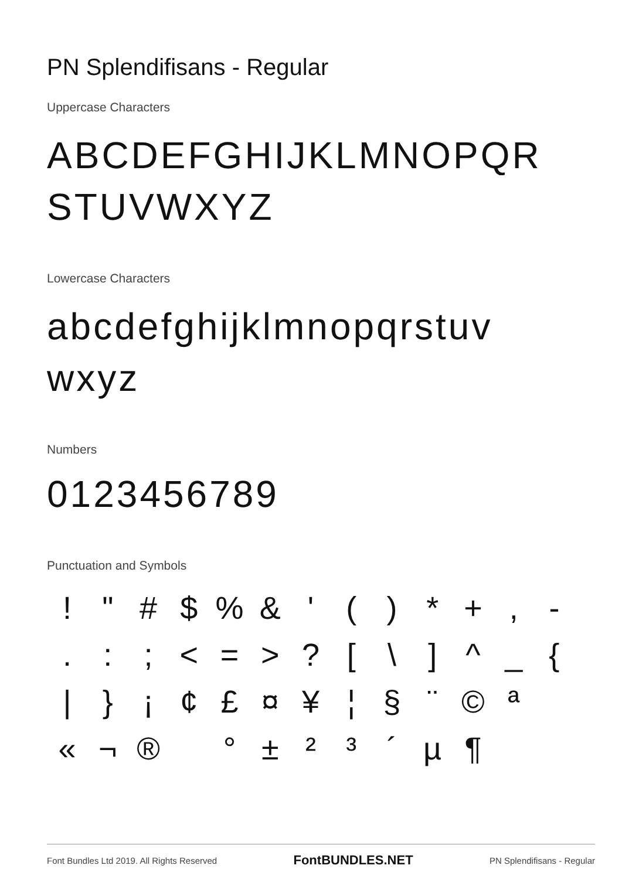PN Splendifisans - Regular
Uppercase Characters
ABCDEFGHIJKLMNOPQR
STUVWXYZ
Lowercase Characters
abcdefghijklmnopqrstuv
wxyz
Numbers
0123456789
Punctuation and Symbols
! " # $ % & ' ( ) * + , - . : ; < = > ? [ \ ] ^ _ { | } ¡ ¢ £ ¤ ¥ ¦ § ¨ © ª « ¬ ® ° ± ² ³ ´ µ ¶
Font Bundles Ltd 2019. All Rights Reserved FontBUNDLES.NET PN Splendifisans - Regular